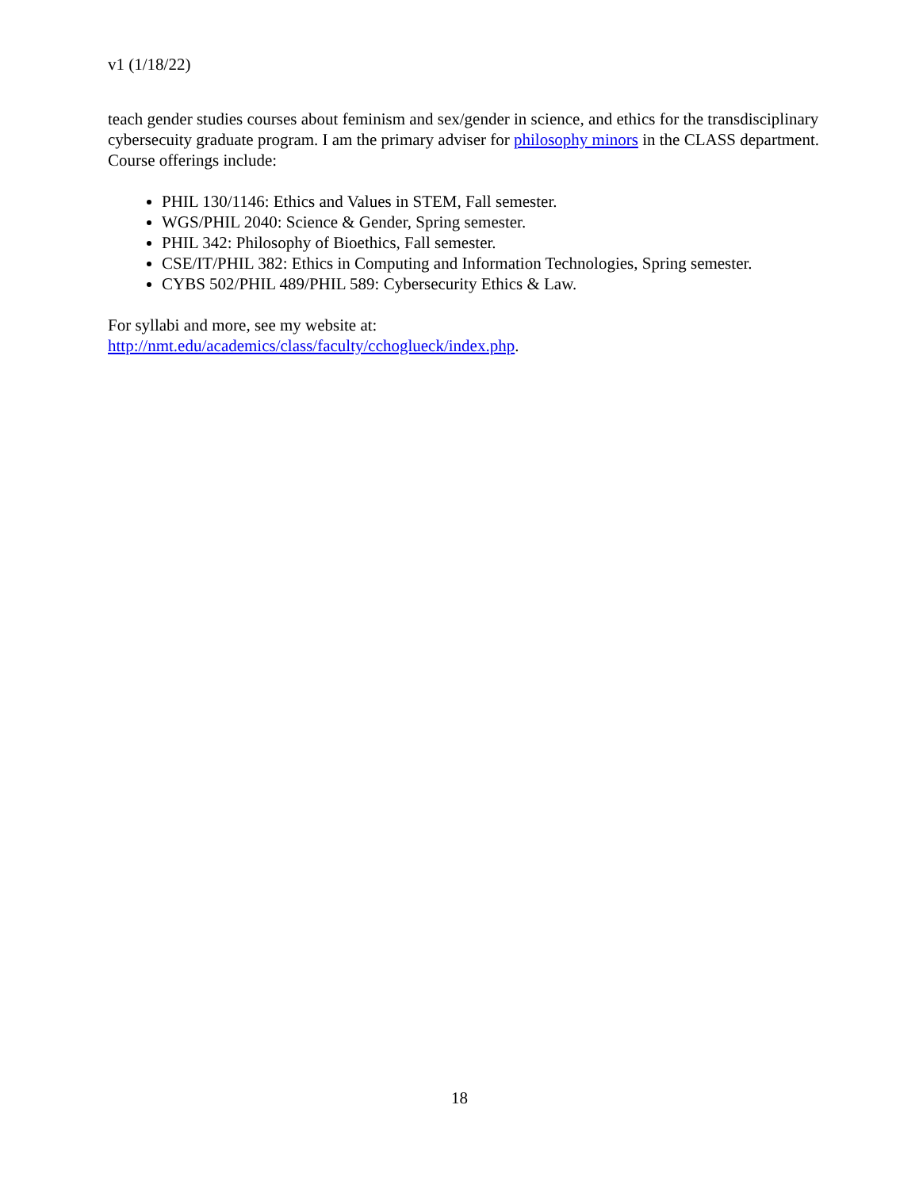v1 (1/18/22)
teach gender studies courses about feminism and sex/gender in science, and ethics for the transdisciplinary cybersecuity graduate program. I am the primary adviser for philosophy minors in the CLASS department. Course offerings include:
PHIL 130/1146: Ethics and Values in STEM, Fall semester.
WGS/PHIL 2040: Science & Gender, Spring semester.
PHIL 342: Philosophy of Bioethics, Fall semester.
CSE/IT/PHIL 382: Ethics in Computing and Information Technologies, Spring semester.
CYBS 502/PHIL 489/PHIL 589: Cybersecurity Ethics & Law.
For syllabi and more, see my website at:
http://nmt.edu/academics/class/faculty/cchoglueck/index.php.
18